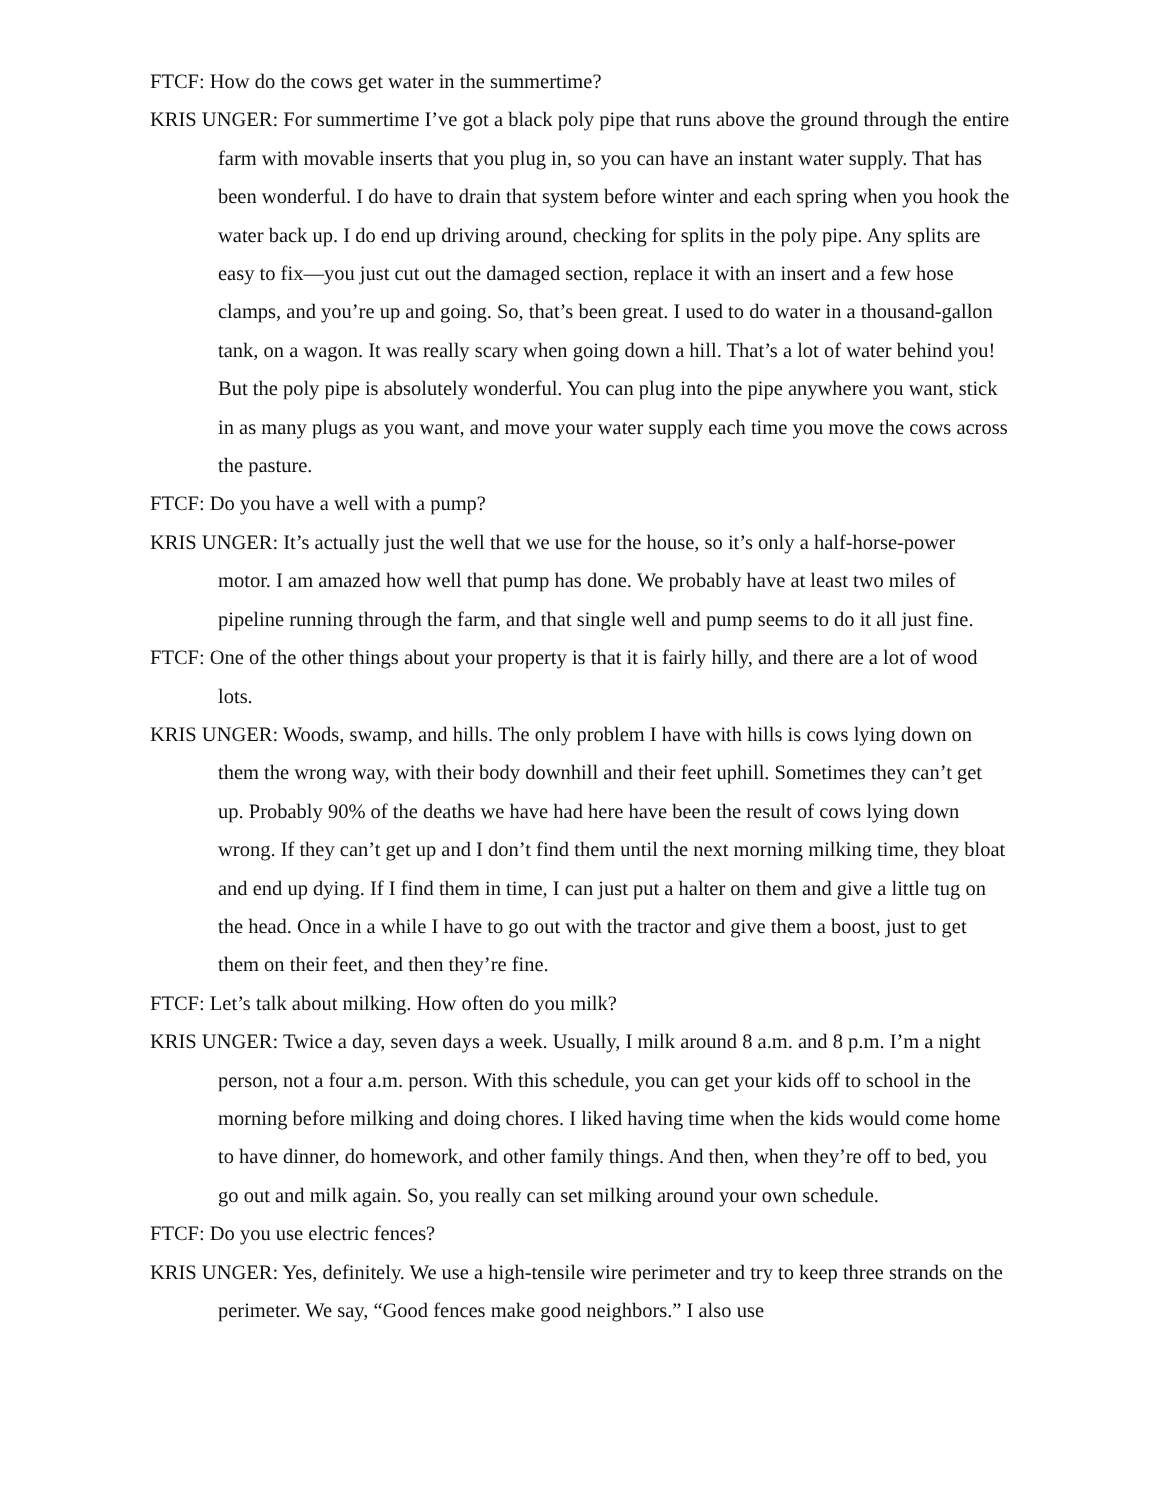FTCF: How do the cows get water in the summertime?
KRIS UNGER: For summertime I’ve got a black poly pipe that runs above the ground through the entire farm with movable inserts that you plug in, so you can have an instant water supply. That has been wonderful. I do have to drain that system before winter and each spring when you hook the water back up. I do end up driving around, checking for splits in the poly pipe. Any splits are easy to fix—you just cut out the damaged section, replace it with an insert and a few hose clamps, and you’re up and going. So, that’s been great. I used to do water in a thousand-gallon tank, on a wagon. It was really scary when going down a hill. That’s a lot of water behind you! But the poly pipe is absolutely wonderful. You can plug into the pipe anywhere you want, stick in as many plugs as you want, and move your water supply each time you move the cows across the pasture.
FTCF: Do you have a well with a pump?
KRIS UNGER: It’s actually just the well that we use for the house, so it’s only a half-horse-power motor. I am amazed how well that pump has done. We probably have at least two miles of pipeline running through the farm, and that single well and pump seems to do it all just fine.
FTCF: One of the other things about your property is that it is fairly hilly, and there are a lot of wood lots.
KRIS UNGER: Woods, swamp, and hills. The only problem I have with hills is cows lying down on them the wrong way, with their body downhill and their feet uphill. Sometimes they can’t get up. Probably 90% of the deaths we have had here have been the result of cows lying down wrong. If they can’t get up and I don’t find them until the next morning milking time, they bloat and end up dying. If I find them in time, I can just put a halter on them and give a little tug on the head. Once in a while I have to go out with the tractor and give them a boost, just to get them on their feet, and then they’re fine.
FTCF: Let’s talk about milking. How often do you milk?
KRIS UNGER: Twice a day, seven days a week. Usually, I milk around 8 a.m. and 8 p.m. I’m a night person, not a four a.m. person. With this schedule, you can get your kids off to school in the morning before milking and doing chores. I liked having time when the kids would come home to have dinner, do homework, and other family things. And then, when they’re off to bed, you go out and milk again. So, you really can set milking around your own schedule.
FTCF: Do you use electric fences?
KRIS UNGER: Yes, definitely. We use a high-tensile wire perimeter and try to keep three strands on the perimeter. We say, “Good fences make good neighbors.” I also use